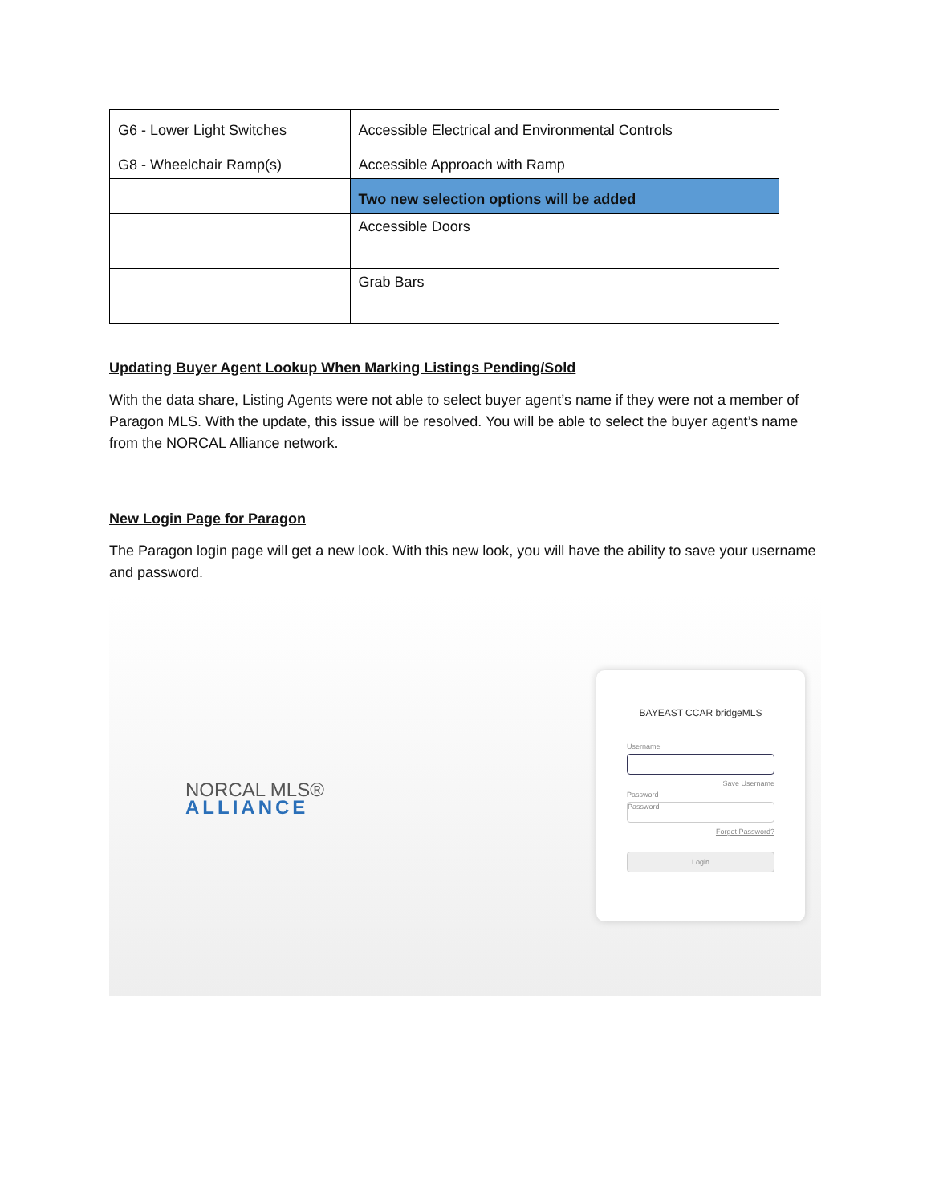| G6 - Lower Light Switches | Accessible Electrical and Environmental Controls |
| G8 - Wheelchair Ramp(s) | Accessible Approach with Ramp |
| | Two new selection options will be added |
| | Accessible Doors |
| | Grab Bars |
Updating Buyer Agent Lookup When Marking Listings Pending/Sold
With the data share, Listing Agents were not able to select buyer agent’s name if they were not a member of Paragon MLS. With the update, this issue will be resolved. You will be able to select the buyer agent’s name from the NORCAL Alliance network.
New Login Page for Paragon
The Paragon login page will get a new look. With this new look, you will have the ability to save your username and password.
NORCAL MLS®
ALLIANCE
BAYEAST CCAR bridgeMLS
Username
Save Username
Password
Password
Forgot Password?
Login